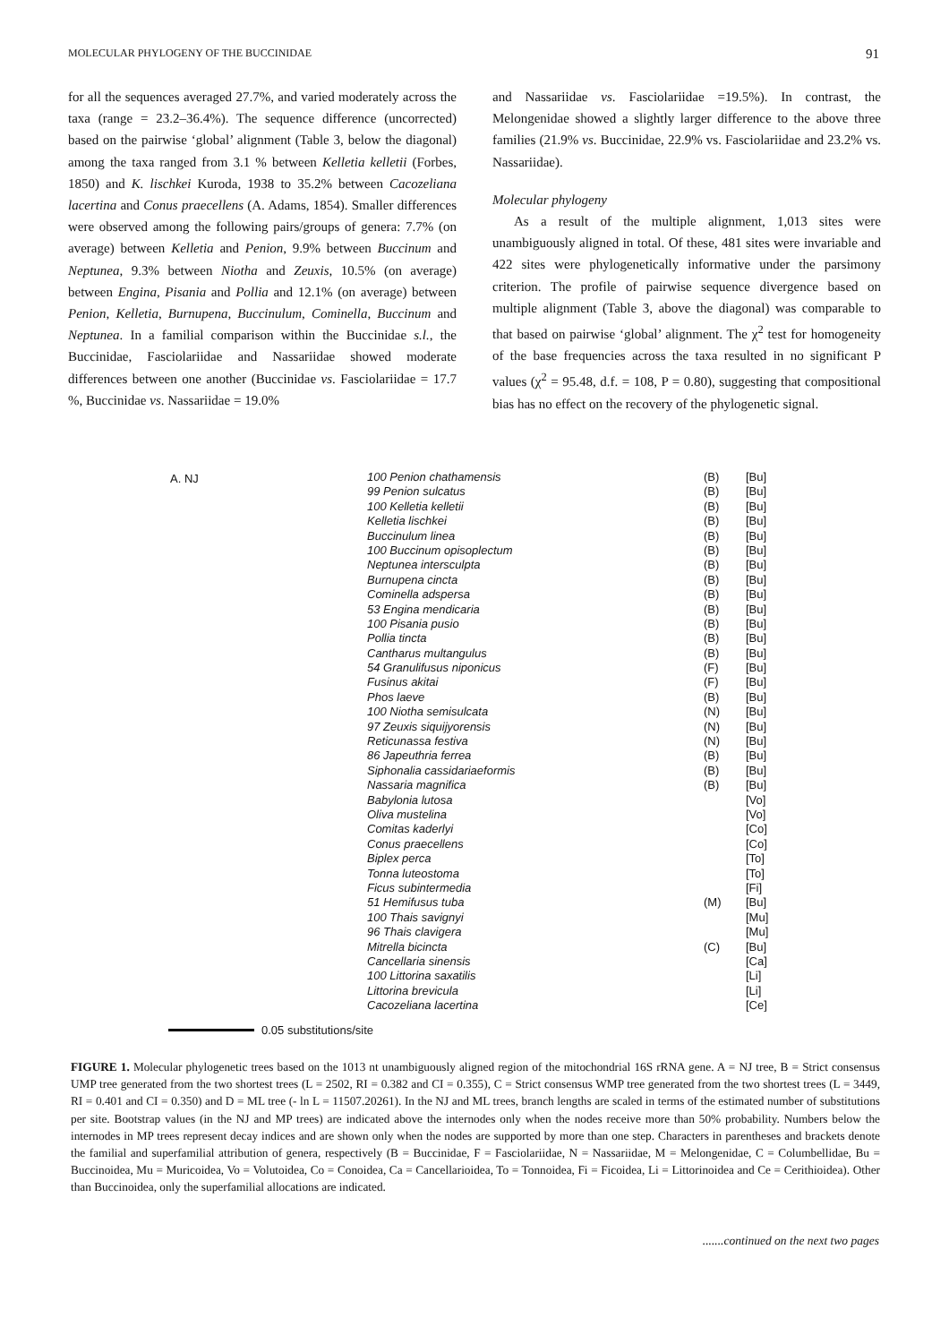MOLECULAR PHYLOGENY OF THE BUCCINIDAE 91
for all the sequences averaged 27.7%, and varied moderately across the taxa (range = 23.2–36.4%). The sequence difference (uncorrected) based on the pairwise ‘global’ alignment (Table 3, below the diagonal) among the taxa ranged from 3.1 % between Kelletia kelletii (Forbes, 1850) and K. lischkei Kuroda, 1938 to 35.2% between Cacozeliana lacertina and Conus praecellens (A. Adams, 1854). Smaller differences were observed among the following pairs/groups of genera: 7.7% (on average) between Kelletia and Penion, 9.9% between Buccinum and Neptunea, 9.3% between Niotha and Zeuxis, 10.5% (on average) between Engina, Pisania and Pollia and 12.1% (on average) between Penion, Kelletia, Burnupena, Buccinulum, Cominella, Buccinum and Neptunea. In a familial comparison within the Buccinidae s.l., the Buccinidae, Fasciolariidae and Nassariidae showed moderate differences between one another (Buccinidae vs. Fasciolariidae = 17.7 %, Buccinidae vs. Nassariidae = 19.0%
and Nassariidae vs. Fasciolariidae =19.5%). In contrast, the Melongenidae showed a slightly larger difference to the above three families (21.9% vs. Buccinidae, 22.9% vs. Fasciolariidae and 23.2% vs. Nassariidae).
Molecular phylogeny
As a result of the multiple alignment, 1,013 sites were unambiguously aligned in total. Of these, 481 sites were invariable and 422 sites were phylogenetically informative under the parsimony criterion. The profile of pairwise sequence divergence based on multiple alignment (Table 3, above the diagonal) was comparable to that based on pairwise ‘global’ alignment. The χ<sup>2</sup> test for homogeneity of the base frequencies across the taxa resulted in no significant P values (χ<sup>2</sup> = 95.48, d.f. = 108, P = 0.80), suggesting that compositional bias has no effect on the recovery of the phylogenetic signal.
A. NJ
100 Penion chathamensis (B) [Bu]
99 Penion sulcatus (B) [Bu]
100 Kelletia kelletii (B) [Bu]
Kelletia lischkei (B) [Bu]
Buccinulum linea (B) [Bu]
100 Buccinum opisoplectum (B) [Bu]
Neptunea intersculpta (B) [Bu]
Burnupena cincta (B) [Bu]
Cominella adspersa (B) [Bu]
53 Engina mendicaria (B) [Bu]
100 Pisania pusio (B) [Bu]
Pollia tincta (B) [Bu]
Cantharus multangulus (B) [Bu]
54 Granulifusus niponicus (F) [Bu]
Fusinus akitai (F) [Bu]
Phos laeve (B) [Bu]
100 Niotha semisulcata (N) [Bu]
97 Zeuxis siquijyorensis (N) [Bu]
Reticunassa festiva (N) [Bu]
86 Japeuthria ferrea (B) [Bu]
Siphonalia cassidariaeformis (B) [Bu]
Nassaria magnifica (B) [Bu]
Babylonia lutosa [Vo]
Oliva mustelina [Vo]
Comitas kaderlyi [Co]
Conus praecellens [Co]
Biplex perca [To]
Tonna luteostoma [To]
Ficus subintermedia [Fi]
51 Hemifusus tuba (M) [Bu]
100 Thais savignyi [Mu]
96 Thais clavigera [Mu]
Mitrella bicincta (C) [Bu]
Cancellaria sinensis [Ca]
100 Littorina saxatilis [Li]
Littorina brevicula [Li]
Cacozeliana lacertina [Ce]
0.05 substitutions/site
FIGURE 1. Molecular phylogenetic trees based on the 1013 nt unambiguously aligned region of the mitochondrial 16S rRNA gene. A = NJ tree, B = Strict consensus UMP tree generated from the two shortest trees (L = 2502, RI = 0.382 and CI = 0.355), C = Strict consensus WMP tree generated from the two shortest trees (L = 3449, RI = 0.401 and CI = 0.350) and D = ML tree (- ln L = 11507.20261). In the NJ and ML trees, branch lengths are scaled in terms of the estimated number of substitutions per site. Bootstrap values (in the NJ and MP trees) are indicated above the internodes only when the nodes receive more than 50% probability. Numbers below the internodes in MP trees represent decay indices and are shown only when the nodes are supported by more than one step. Characters in parentheses and brackets denote the familial and superfamilial attribution of genera, respectively (B = Buccinidae, F = Fasciolariidae, N = Nassariidae, M = Melongenidae, C = Columbellidae, Bu = Buccinoidea, Mu = Muricoidea, Vo = Volutoidea, Co = Conoidea, Ca = Cancellarioidea, To = Tonnoidea, Fi = Ficoidea, Li = Littorinoidea and Ce = Cerithioidea). Other than Buccinoidea, only the superfamilial allocations are indicated.
.......continued on the next two pages